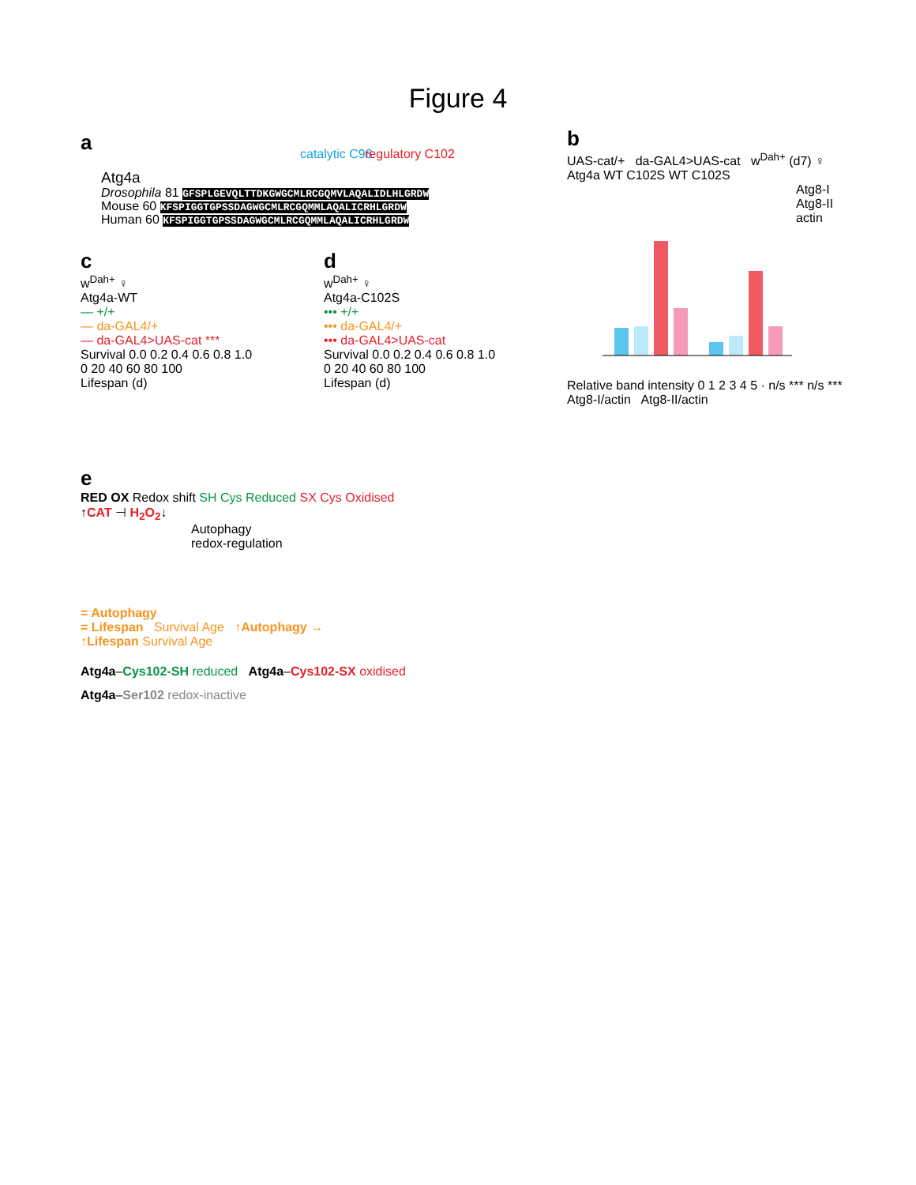Figure 4
a
Atg4a
Drosophila 81 GFSPLGEVQLTTDKGWGCMLRCGQMVLAQALIDLHLGRDW
Mouse 60 KFSPIGGTGPSSDAGWGCMLRCGQMMLAQALICRHLGRDW
Human 60 KFSPIGGTGPSSDAGWGCMLRCGQMMLAQALICRHLGRDW
catalytic C98 regulatory C102
b
UAS-cat/+ da-GAL4>UAS-cat w<sup>Dah+</sup> (d7) ♀
Atg4a WT C102S WT C102S
Atg8-I
Atg8-II
actin
Relative band intensity 0 1 2 3 4 5 · n/s *** n/s ***
Atg8-I/actin Atg8-II/actin
c
w<sup>Dah+</sup> ♀
Atg4a-WT
— +/+
— da-GAL4/+
— da-GAL4>UAS-cat ***
Survival 0.0 0.2 0.4 0.6 0.8 1.0
0 20 40 60 80 100
Lifespan (d)
d
w<sup>Dah+</sup> ♀
Atg4a-C102S
••• +/+
••• da-GAL4/+
••• da-GAL4>UAS-cat
Survival 0.0 0.2 0.4 0.6 0.8 1.0
0 20 40 60 80 100
Lifespan (d)
e
RED OX Redox shift SH Cys Reduced SX Cys Oxidised
↑CAT ⊣ H<sub>2</sub>O<sub>2</sub>↓
Autophagy
redox-regulation
= Autophagy
= Lifespan Survival Age ↑Autophagy →
↑Lifespan Survival Age
Atg4a–Cys102-SH reduced Atg4a–Cys102-SX oxidised
Atg4a–Ser102 redox-inactive